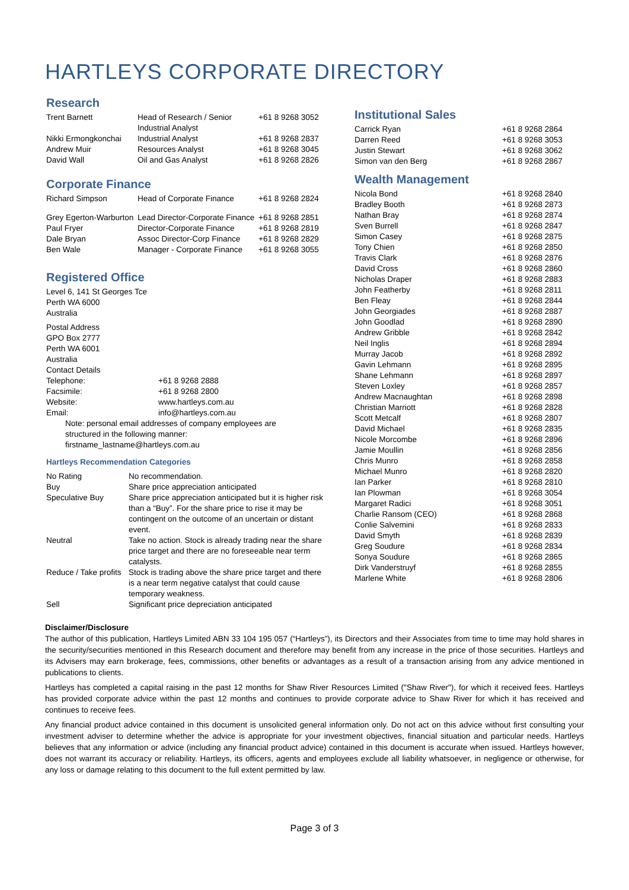HARTLEYS CORPORATE DIRECTORY
Research
| Trent Barnett | Head of Research / Senior Industrial Analyst | +61 8 9268 3052 |
| Nikki Ermongkonchai | Industrial Analyst | +61 8 9268 2837 |
| Andrew Muir | Resources Analyst | +61 8 9268 3045 |
| David Wall | Oil and Gas Analyst | +61 8 9268 2826 |
Corporate Finance
| Richard Simpson | Head of Corporate Finance | +61 8 9268 2824 |
| Grey Egerton-Warburton | Lead Director-Corporate Finance | +61 8 9268 2851 |
| Paul Fryer | Director-Corporate Finance | +61 8 9268 2819 |
| Dale Bryan | Assoc Director-Corp Finance | +61 8 9268 2829 |
| Ben Wale | Manager - Corporate Finance | +61 8 9268 3055 |
Registered Office
| Level 6, 141 St Georges Tce Perth WA 6000 Australia | |
| Postal Address GPO Box 2777 Perth WA 6001 Australia Contact Details | |
| Telephone: | +61 8 9268 2888 |
| Facsimile: | +61 8 9268 2800 |
| Website: | www.hartleys.com.au |
| Email: | info@hartleys.com.au |
| Note: personal email addresses of company employees are structured in the following manner: firstname_lastname@hartleys.com.au | |
Hartleys Recommendation Categories
| No Rating | No recommendation. |
| Buy | Share price appreciation anticipated |
| Speculative Buy | Share price appreciation anticipated but it is higher risk than a “Buy”. For the share price to rise it may be contingent on the outcome of an uncertain or distant event. |
| Neutral | Take no action. Stock is already trading near the share price target and there are no foreseeable near term catalysts. |
| Reduce / Take profits | Stock is trading above the share price target and there is a near term negative catalyst that could cause temporary weakness. |
| Sell | Significant price depreciation anticipated |
Institutional Sales
| Carrick Ryan | +61 8 9268 2864 |
| Darren Reed | +61 8 9268 3053 |
| Justin Stewart | +61 8 9268 3062 |
| Simon van den Berg | +61 8 9268 2867 |
Wealth Management
| Nicola Bond | +61 8 9268 2840 |
| Bradley Booth | +61 8 9268 2873 |
| Nathan Bray | +61 8 9268 2874 |
| Sven Burrell | +61 8 9268 2847 |
| Simon Casey | +61 8 9268 2875 |
| Tony Chien | +61 8 9268 2850 |
| Travis Clark | +61 8 9268 2876 |
| David Cross | +61 8 9268 2860 |
| Nicholas Draper | +61 8 9268 2883 |
| John Featherby | +61 8 9268 2811 |
| Ben Fleay | +61 8 9268 2844 |
| John Georgiades | +61 8 9268 2887 |
| John Goodlad | +61 8 9268 2890 |
| Andrew Gribble | +61 8 9268 2842 |
| Neil Inglis | +61 8 9268 2894 |
| Murray Jacob | +61 8 9268 2892 |
| Gavin Lehmann | +61 8 9268 2895 |
| Shane Lehmann | +61 8 9268 2897 |
| Steven Loxley | +61 8 9268 2857 |
| Andrew Macnaughtan | +61 8 9268 2898 |
| Christian Marriott | +61 8 9268 2828 |
| Scott Metcalf | +61 8 9268 2807 |
| David Michael | +61 8 9268 2835 |
| Nicole Morcombe | +61 8 9268 2896 |
| Jamie Moullin | +61 8 9268 2856 |
| Chris Munro | +61 8 9268 2858 |
| Michael Munro | +61 8 9268 2820 |
| Ian Parker | +61 8 9268 2810 |
| Ian Plowman | +61 8 9268 3054 |
| Margaret Radici | +61 8 9268 3051 |
| Charlie Ransom (CEO) | +61 8 9268 2868 |
| Conlie Salvemini | +61 8 9268 2833 |
| David Smyth | +61 8 9268 2839 |
| Greg Soudure | +61 8 9268 2834 |
| Sonya Soudure | +61 8 9268 2865 |
| Dirk Vanderstruyf | +61 8 9268 2855 |
| Marlene White | +61 8 9268 2806 |
Disclaimer/Disclosure
The author of this publication, Hartleys Limited ABN 33 104 195 057 (“Hartleys”), its Directors and their Associates from time to time may hold shares in the security/securities mentioned in this Research document and therefore may benefit from any increase in the price of those securities. Hartleys and its Advisers may earn brokerage, fees, commissions, other benefits or advantages as a result of a transaction arising from any advice mentioned in publications to clients.
Hartleys has completed a capital raising in the past 12 months for Shaw River Resources Limited ("Shaw River"), for which it received fees. Hartleys has provided corporate advice within the past 12 months and continues to provide corporate advice to Shaw River for which it has received and continues to receive fees.
Any financial product advice contained in this document is unsolicited general information only. Do not act on this advice without first consulting your investment adviser to determine whether the advice is appropriate for your investment objectives, financial situation and particular needs. Hartleys believes that any information or advice (including any financial product advice) contained in this document is accurate when issued. Hartleys however, does not warrant its accuracy or reliability. Hartleys, its officers, agents and employees exclude all liability whatsoever, in negligence or otherwise, for any loss or damage relating to this document to the full extent permitted by law.
Page 3 of 3